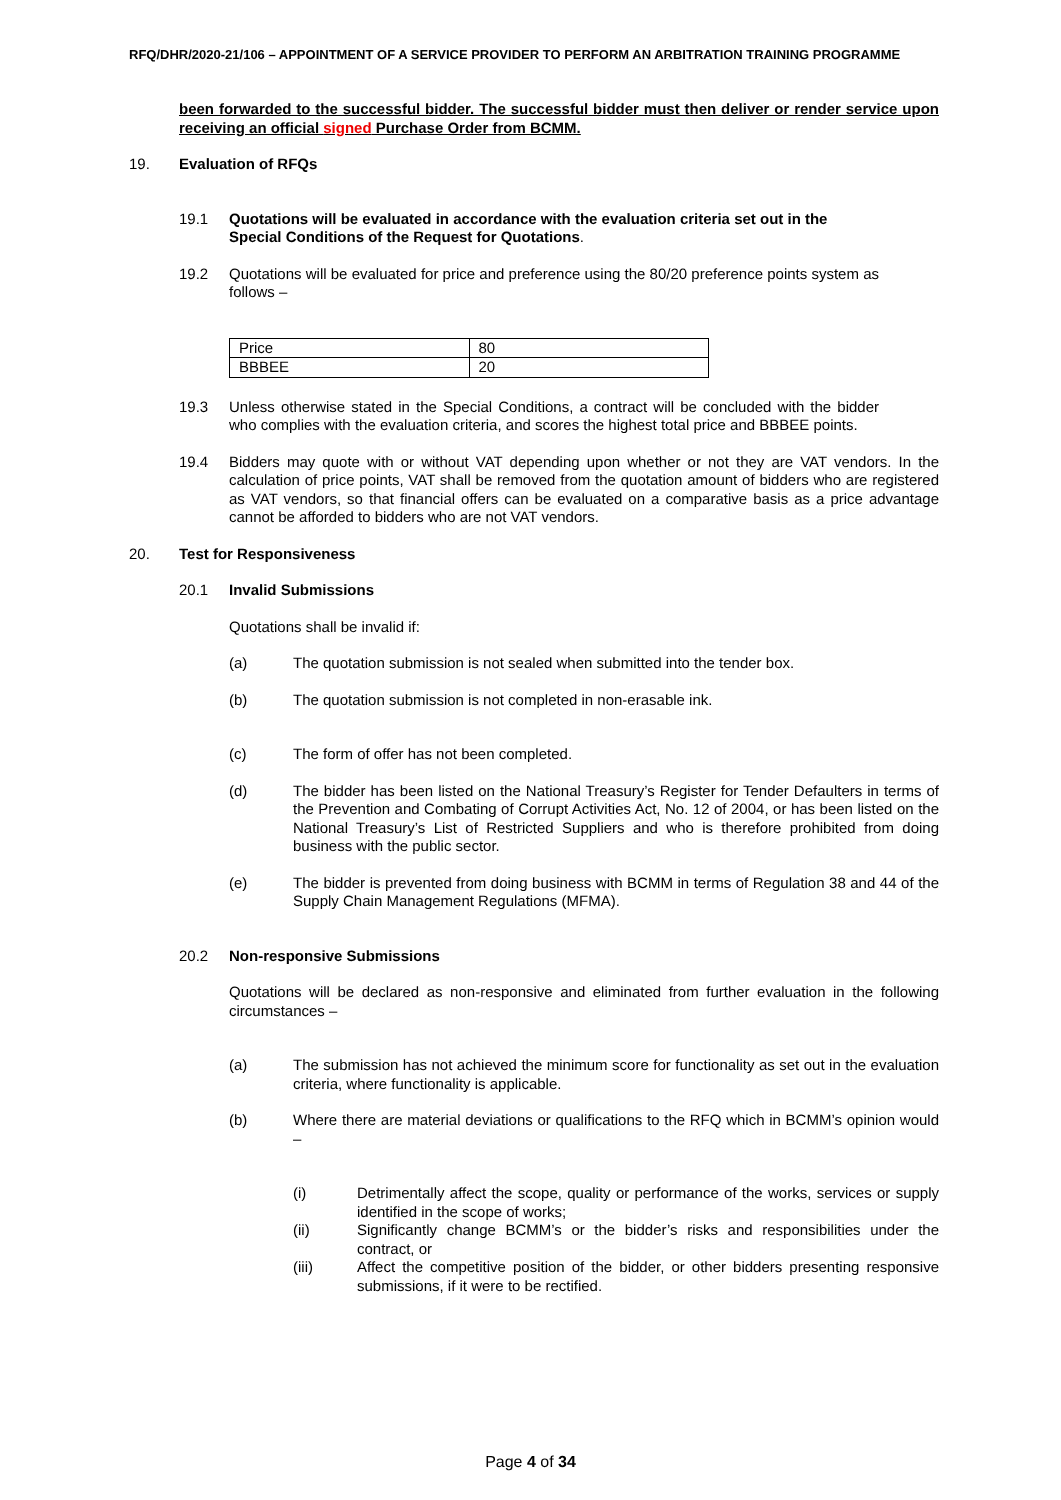RFQ/DHR/2020-21/106 – APPOINTMENT OF A SERVICE PROVIDER TO PERFORM AN ARBITRATION TRAINING PROGRAMME
been forwarded to the successful bidder. The successful bidder must then deliver or render service upon receiving an official signed Purchase Order from BCMM.
19. Evaluation of RFQs
19.1 Quotations will be evaluated in accordance with the evaluation criteria set out in the Special Conditions of the Request for Quotations.
19.2 Quotations will be evaluated for price and preference using the 80/20 preference points system as follows –
| Price | 80 |
| BBBEE | 20 |
19.3 Unless otherwise stated in the Special Conditions, a contract will be concluded with the bidder who complies with the evaluation criteria, and scores the highest total price and BBBEE points.
19.4 Bidders may quote with or without VAT depending upon whether or not they are VAT vendors. In the calculation of price points, VAT shall be removed from the quotation amount of bidders who are registered as VAT vendors, so that financial offers can be evaluated on a comparative basis as a price advantage cannot be afforded to bidders who are not VAT vendors.
20. Test for Responsiveness
20.1 Invalid Submissions
Quotations shall be invalid if:
(a) The quotation submission is not sealed when submitted into the tender box.
(b) The quotation submission is not completed in non-erasable ink.
(c) The form of offer has not been completed.
(d) The bidder has been listed on the National Treasury’s Register for Tender Defaulters in terms of the Prevention and Combating of Corrupt Activities Act, No. 12 of 2004, or has been listed on the National Treasury’s List of Restricted Suppliers and who is therefore prohibited from doing business with the public sector.
(e) The bidder is prevented from doing business with BCMM in terms of Regulation 38 and 44 of the Supply Chain Management Regulations (MFMA).
20.2 Non-responsive Submissions
Quotations will be declared as non-responsive and eliminated from further evaluation in the following circumstances –
(a) The submission has not achieved the minimum score for functionality as set out in the evaluation criteria, where functionality is applicable.
(b) Where there are material deviations or qualifications to the RFQ which in BCMM’s opinion would –
(i) Detrimentally affect the scope, quality or performance of the works, services or supply identified in the scope of works;
(ii) Significantly change BCMM’s or the bidder’s risks and responsibilities under the contract, or
(iii) Affect the competitive position of the bidder, or other bidders presenting responsive submissions, if it were to be rectified.
Page 4 of 34